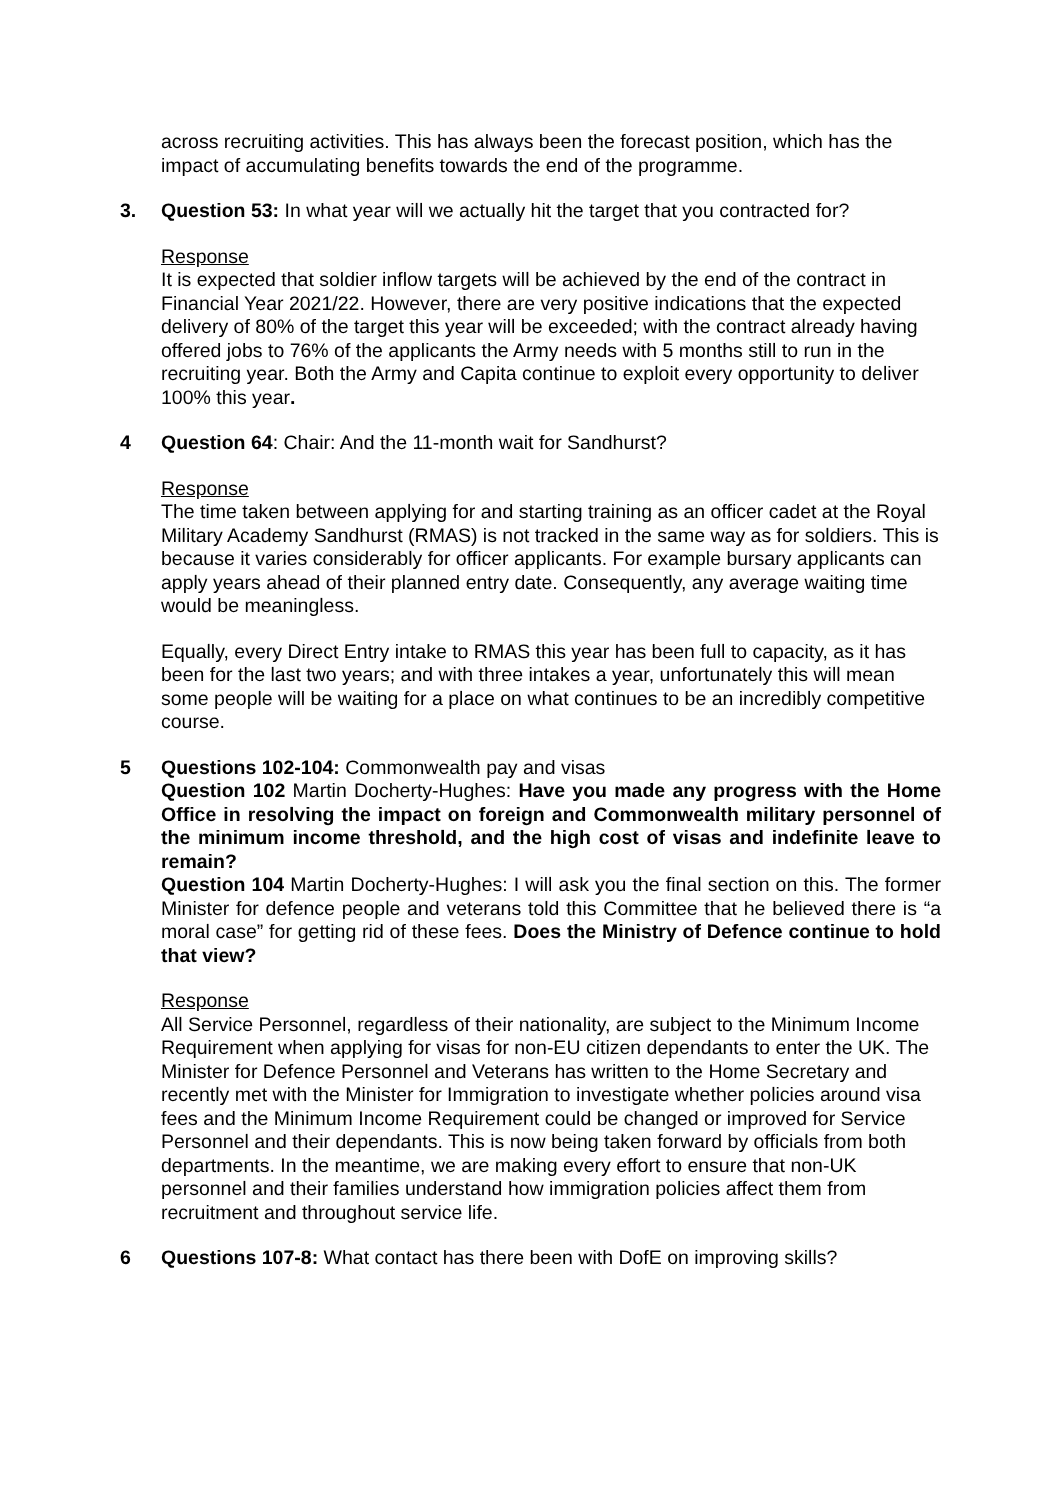across recruiting activities. This has always been the forecast position, which has the impact of accumulating benefits towards the end of the programme.
3. Question 53: In what year will we actually hit the target that you contracted for?
Response
It is expected that soldier inflow targets will be achieved by the end of the contract in Financial Year 2021/22. However, there are very positive indications that the expected delivery of 80% of the target this year will be exceeded; with the contract already having offered jobs to 76% of the applicants the Army needs with 5 months still to run in the recruiting year. Both the Army and Capita continue to exploit every opportunity to deliver 100% this year.
4 Question 64: Chair: And the 11-month wait for Sandhurst?
Response
The time taken between applying for and starting training as an officer cadet at the Royal Military Academy Sandhurst (RMAS) is not tracked in the same way as for soldiers. This is because it varies considerably for officer applicants. For example bursary applicants can apply years ahead of their planned entry date. Consequently, any average waiting time would be meaningless.
Equally, every Direct Entry intake to RMAS this year has been full to capacity, as it has been for the last two years; and with three intakes a year, unfortunately this will mean some people will be waiting for a place on what continues to be an incredibly competitive course.
5 Questions 102-104: Commonwealth pay and visas
Question 102 Martin Docherty-Hughes: Have you made any progress with the Home Office in resolving the impact on foreign and Commonwealth military personnel of the minimum income threshold, and the high cost of visas and indefinite leave to remain?
Question 104 Martin Docherty-Hughes: I will ask you the final section on this. The former Minister for defence people and veterans told this Committee that he believed there is “a moral case” for getting rid of these fees. Does the Ministry of Defence continue to hold that view?
Response
All Service Personnel, regardless of their nationality, are subject to the Minimum Income Requirement when applying for visas for non-EU citizen dependants to enter the UK. The Minister for Defence Personnel and Veterans has written to the Home Secretary and recently met with the Minister for Immigration to investigate whether policies around visa fees and the Minimum Income Requirement could be changed or improved for Service Personnel and their dependants. This is now being taken forward by officials from both departments. In the meantime, we are making every effort to ensure that non-UK personnel and their families understand how immigration policies affect them from recruitment and throughout service life.
6 Questions 107-8: What contact has there been with DofE on improving skills?